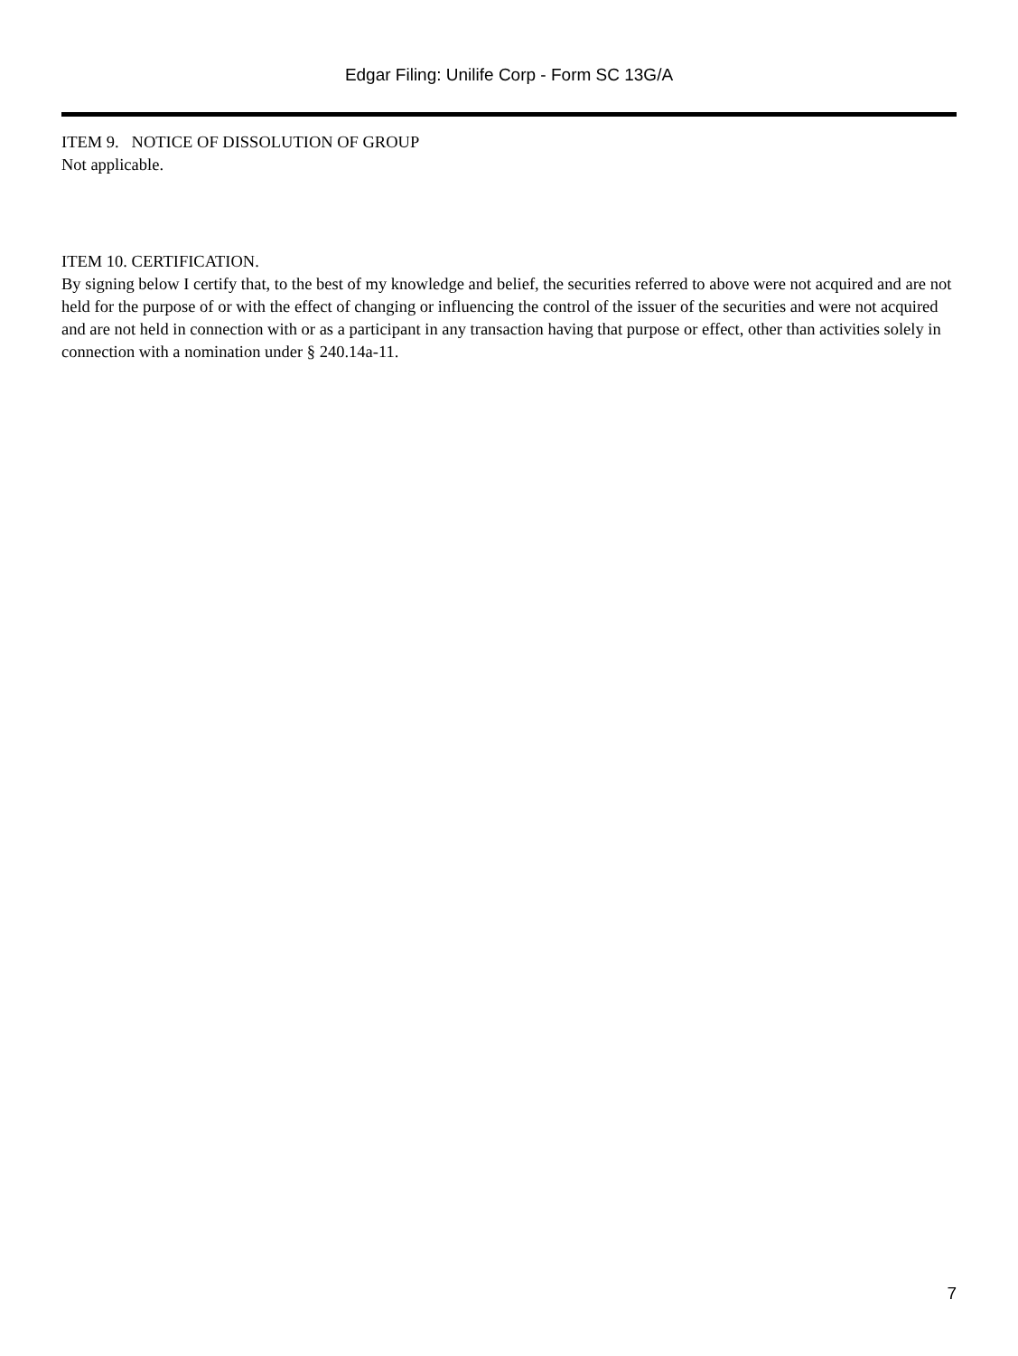Edgar Filing: Unilife Corp - Form SC 13G/A
ITEM 9. NOTICE OF DISSOLUTION OF GROUP
Not applicable.
ITEM 10. CERTIFICATION.
By signing below I certify that, to the best of my knowledge and belief, the securities referred to above were not acquired and are not held for the purpose of or with the effect of changing or influencing the control of the issuer of the securities and were not acquired and are not held in connection with or as a participant in any transaction having that purpose or effect, other than activities solely in connection with a nomination under § 240.14a-11.
7